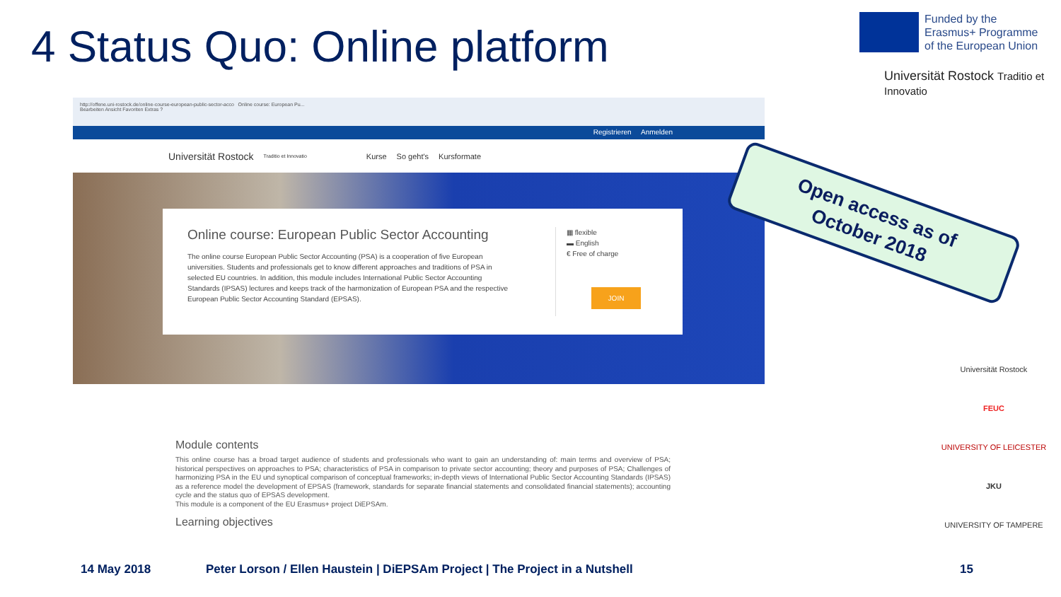4 Status Quo: Online platform
Funded by the
Erasmus+ Programme
of the European Union
Universität Rostock Traditio et Innovatio
http://offene.uni-rostock.de/online-course-european-public-sector-acco Online course: European Pu...
Bearbeiten Ansicht Favoriten Extras ?
Registrieren Anmelden
Universität Rostock Traditio et Innovatio Kurse So geht's Kursformate
Online course: European Public Sector Accounting
The online course European Public Sector Accounting (PSA) is a cooperation of five European universities. Students and professionals get to know different approaches and traditions of PSA in selected EU countries. In addition, this module includes International Public Sector Accounting Standards (IPSAS) lectures and keeps track of the harmonization of European PSA and the respective European Public Sector Accounting Standard (EPSAS).
▦ flexible
▬ English
€ Free of charge
JOIN
Open access as of
October 2018
Module contents
This online course has a broad target audience of students and professionals who want to gain an understanding of: main terms and overview of PSA; historical perspectives on approaches to PSA; characteristics of PSA in comparison to private sector accounting; theory and purposes of PSA; Challenges of harmonizing PSA in the EU und synoptical comparison of conceptual frameworks; in-depth views of International Public Sector Accounting Standards (IPSAS) as a reference model the development of EPSAS (framework, standards for separate financial statements and consolidated financial statements); accounting cycle and the status quo of EPSAS development.
This module is a component of the EU Erasmus+ project DiEPSAm.
Learning objectives
Universität Rostock
FEUC
UNIVERSITY OF LEICESTER
JKU
UNIVERSITY OF TAMPERE
14 May 2018
Peter Lorson / Ellen Haustein | DiEPSAm Project | The Project in a Nutshell
15